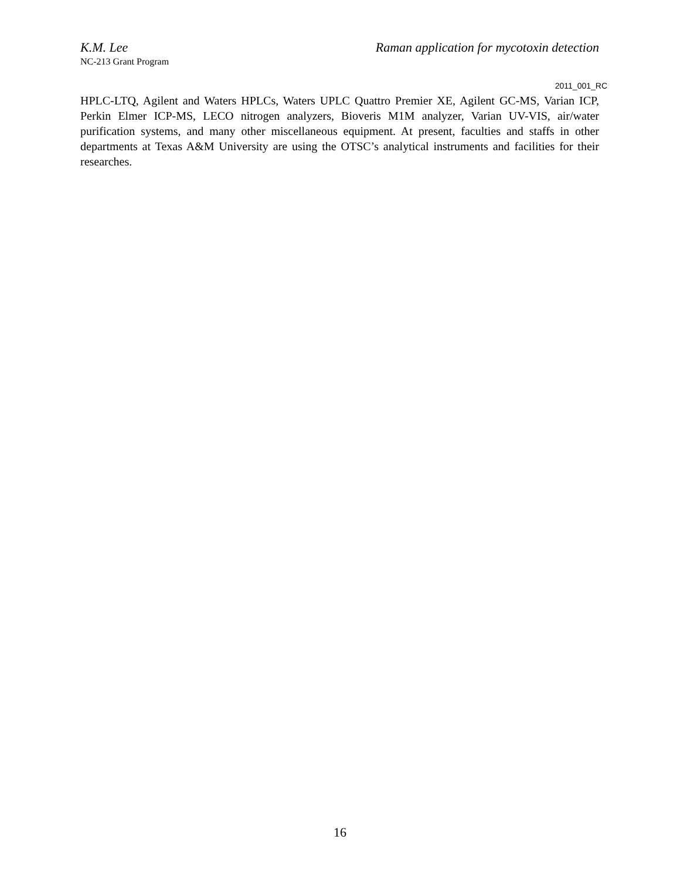K.M. Lee Raman application for mycotoxin detection
NC-213 Grant Program
2011_001_RC
HPLC-LTQ, Agilent and Waters HPLCs, Waters UPLC Quattro Premier XE, Agilent GC-MS, Varian ICP, Perkin Elmer ICP-MS, LECO nitrogen analyzers, Bioveris M1M analyzer, Varian UV-VIS, air/water purification systems, and many other miscellaneous equipment. At present, faculties and staffs in other departments at Texas A&M University are using the OTSC’s analytical instruments and facilities for their researches.
16